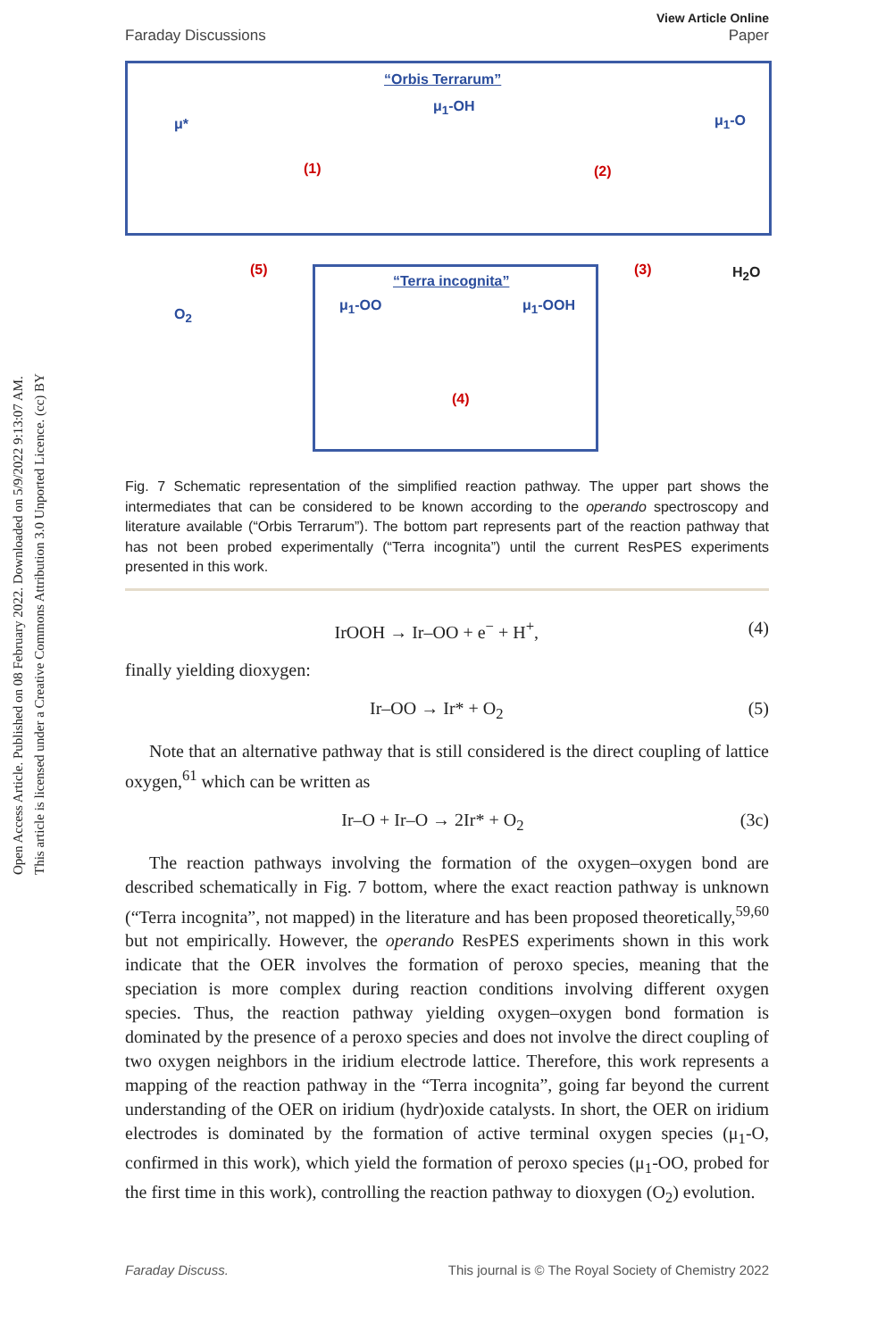Open Access Article. Published on 08 February 2022. Downloaded on 5/9/2022 9:13:07 AM.
This article is licensed under a Creative Commons Attribution 3.0 Unported Licence. (cc) BY
Faraday Discussions View Article Online
Paper
“Orbis Terrarum”
μ*
μ<sub>1</sub>-OH
μ<sub>1</sub>-O
(1) (2)
(5) (3)
(4)
“Terra incognita”
μ<sub>1</sub>-OO μ<sub>1</sub>-OOH
O<sub>2</sub>
H<sub>2</sub>O
Fig. 7 Schematic representation of the simplified reaction pathway. The upper part shows the intermediates that can be considered to be known according to the operando spectroscopy and literature available (“Orbis Terrarum”). The bottom part represents part of the reaction pathway that has not been probed experimentally (“Terra incognita”) until the current ResPES experiments presented in this work.
IrOOH → Ir–OO + e<sup>−</sup> + H<sup>+</sup>, (4)
finally yielding dioxygen:
Ir–OO → Ir* + O<sub>2</sub> (5)
Note that an alternative pathway that is still considered is the direct coupling of lattice oxygen,<sup>61</sup> which can be written as
Ir–O + Ir–O → 2Ir* + O<sub>2</sub> (3c)
The reaction pathways involving the formation of the oxygen–oxygen bond are described schematically in Fig. 7 bottom, where the exact reaction pathway is unknown (“Terra incognita”, not mapped) in the literature and has been proposed theoretically,<sup>59,60</sup> but not empirically. However, the operando ResPES experiments shown in this work indicate that the OER involves the formation of peroxo species, meaning that the speciation is more complex during reaction conditions involving different oxygen species. Thus, the reaction pathway yielding oxygen–oxygen bond formation is dominated by the presence of a peroxo species and does not involve the direct coupling of two oxygen neighbors in the iridium electrode lattice. Therefore, this work represents a mapping of the reaction pathway in the “Terra incognita”, going far beyond the current understanding of the OER on iridium (hydr)oxide catalysts. In short, the OER on iridium electrodes is dominated by the formation of active terminal oxygen species (μ<sub>1</sub>-O, confirmed in this work), which yield the formation of peroxo species (μ<sub>1</sub>-OO, probed for the first time in this work), controlling the reaction pathway to dioxygen (O<sub>2</sub>) evolution.
Faraday Discuss. This journal is © The Royal Society of Chemistry 2022